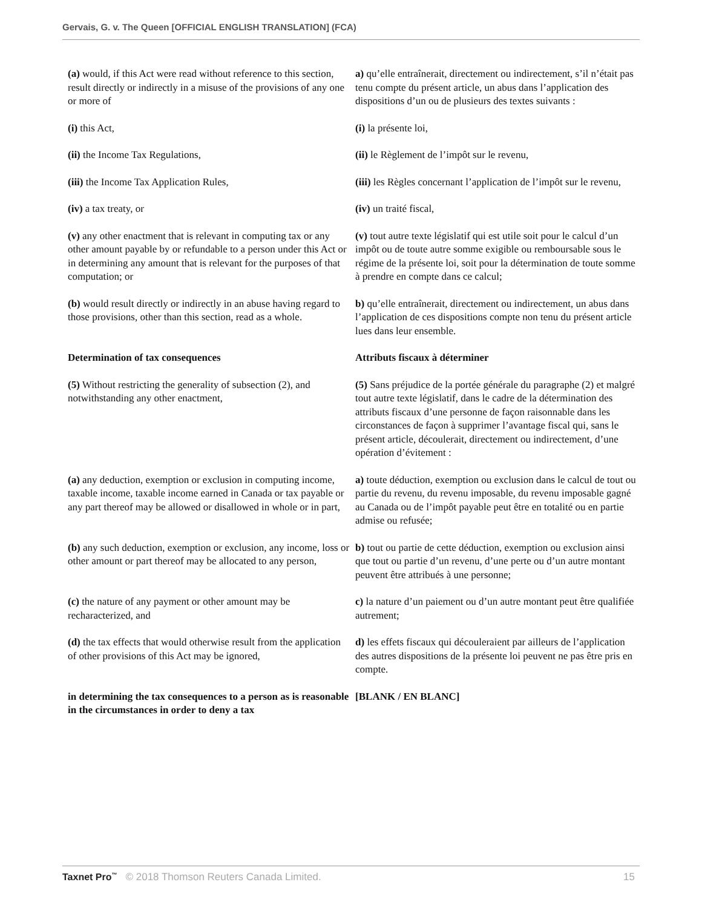Gervais, G. v. The Queen [OFFICIAL ENGLISH TRANSLATION] (FCA)
| (a) would, if this Act were read without reference to this section, result directly or indirectly in a misuse of the provisions of any one or more of | a) qu’elle entraînerait, directement ou indirectement, s’il n’était pas tenu compte du présent article, un abus dans l’application des dispositions d’un ou de plusieurs des textes suivants : |
| (i) this Act, | (i) la présente loi, |
| (ii) the Income Tax Regulations, | (ii) le Règlement de l’impôt sur le revenu, |
| (iii) the Income Tax Application Rules, | (iii) les Règles concernant l’application de l’impôt sur le revenu, |
| (iv) a tax treaty, or | (iv) un traité fiscal, |
| (v) any other enactment that is relevant in computing tax or any other amount payable by or refundable to a person under this Act or in determining any amount that is relevant for the purposes of that computation; or | (v) tout autre texte législatif qui est utile soit pour le calcul d’un impôt ou de toute autre somme exigible ou remboursable sous le régime de la présente loi, soit pour la détermination de toute somme à prendre en compte dans ce calcul; |
| (b) would result directly or indirectly in an abuse having regard to those provisions, other than this section, read as a whole. | b) qu’elle entraînerait, directement ou indirectement, un abus dans l’application de ces dispositions compte non tenu du présent article lues dans leur ensemble. |
| Determination of tax consequences | Attributs fiscaux à déterminer |
| (5) Without restricting the generality of subsection (2), and notwithstanding any other enactment, | (5) Sans préjudice de la portée générale du paragraphe (2) et malgré tout autre texte législatif, dans le cadre de la détermination des attributs fiscaux d’une personne de façon raisonnable dans les circonstances de façon à supprimer l’avantage fiscal qui, sans le présent article, découlerait, directement ou indirectement, d’une opération d’évitement : |
| (a) any deduction, exemption or exclusion in computing income, taxable income, taxable income earned in Canada or tax payable or any part thereof may be allowed or disallowed in whole or in part, | a) toute déduction, exemption ou exclusion dans le calcul de tout ou partie du revenu, du revenu imposable, du revenu imposable gagné au Canada ou de l’impôt payable peut être en totalité ou en partie admise ou refusée; |
| (b) any such deduction, exemption or exclusion, any income, loss or other amount or part thereof may be allocated to any person, | b) tout ou partie de cette déduction, exemption ou exclusion ainsi que tout ou partie d’un revenu, d’une perte ou d’un autre montant peuvent être attribués à une personne; |
| (c) the nature of any payment or other amount may be recharacterized, and | c) la nature d’un paiement ou d’un autre montant peut être qualifiée autrement; |
| (d) the tax effects that would otherwise result from the application of other provisions of this Act may be ignored, | d) les effets fiscaux qui découleraient par ailleurs de l’application des autres dispositions de la présente loi peuvent ne pas être pris en compte. |
| in determining the tax consequences to a person as is reasonable in the circumstances in order to deny a tax | [BLANK / EN BLANC] |
Taxnet Pro<sup>™</sup> © 2018 Thomson Reuters Canada Limited. 15